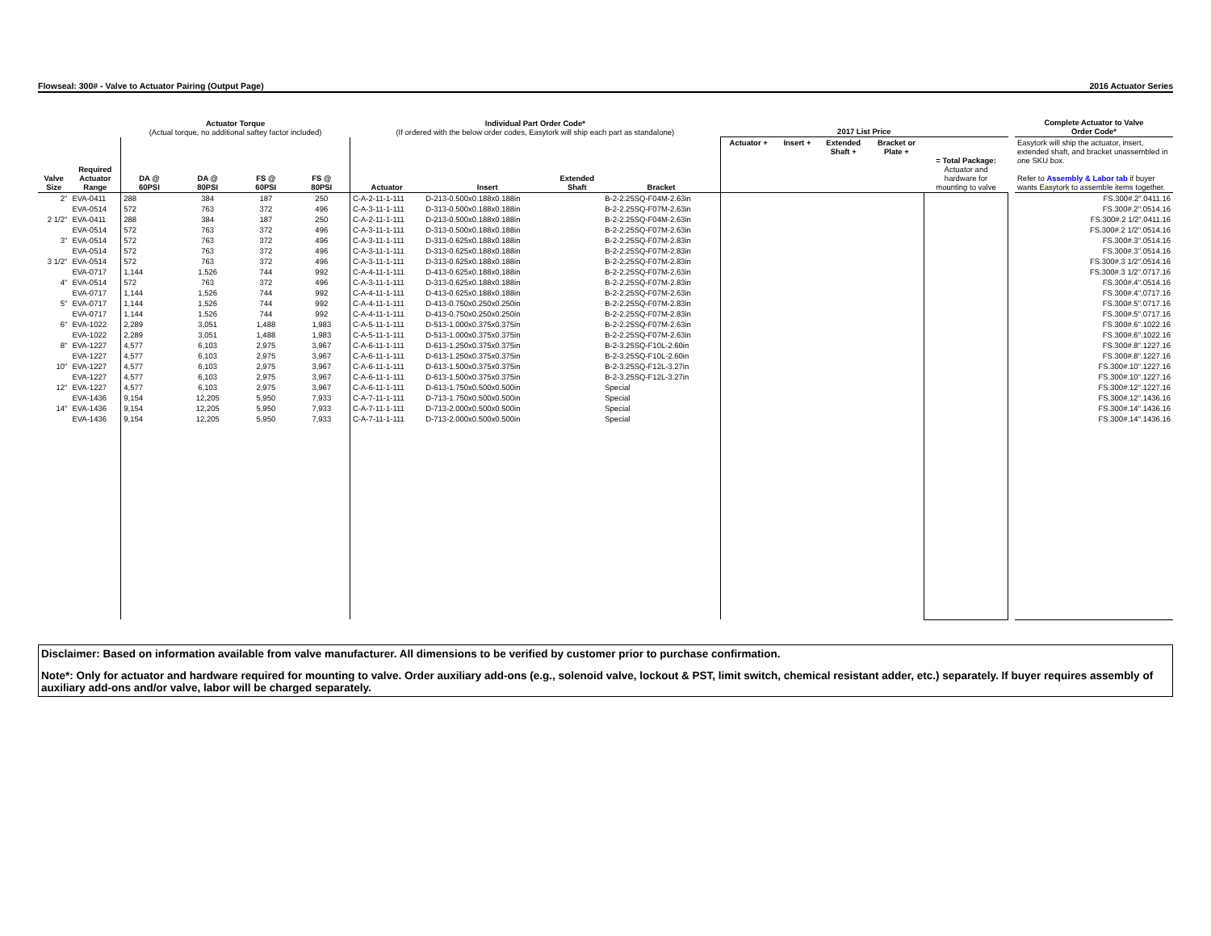Flowseal: 300# - Valve to Actuator Pairing (Output Page) 2016 Actuator Series
| | | Actuator Torque (Actual torque, no additional saftey factor included) | | | | Individual Part Order Code* (If ordered with the below order codes, Easytork will ship each part as standalone) | | | | 2017 List Price | | | | | | Complete Actuator to Valve Order Code* |
| --- | --- | --- | --- | --- | --- | --- | --- | --- | --- | --- | --- | --- | --- | --- | --- | --- |
| Valve Size | Required Actuator Range | DA @ 60PSI | DA @ 80PSI | FS @ 60PSI | FS @ 80PSI | Actuator | Insert | Extended Shaft | Bracket | Actuator + | Insert + | Extended Shaft + | Bracket or Plate + | = Total Package: Actuator and hardware for mounting to valve | | Easytork will ship the actuator, insert, extended shaft, and bracket unassembled in one SKU box. Refer to Assembly & Labor tab if buyer wants Easytork to assemble items together. |
| 2" | EVA-0411 | 288 | 384 | 187 | 250 | C-A-2-11-1-111 | D-213-0.500x0.188x0.188in | | B-2-2.25SQ-F04M-2.63in | | | | | | | FS.300#.2".0411.16 |
| | EVA-0514 | 572 | 763 | 372 | 496 | C-A-3-11-1-111 | D-313-0.500x0.188x0.188in | | B-2-2.25SQ-F07M-2.63in | | | | | | | FS.300#.2".0514.16 |
| 2 1/2" | EVA-0411 | 288 | 384 | 187 | 250 | C-A-2-11-1-111 | D-213-0.500x0.188x0.188in | | B-2-2.25SQ-F04M-2.63in | | | | | | | FS.300#.2 1/2".0411.16 |
| | EVA-0514 | 572 | 763 | 372 | 496 | C-A-3-11-1-111 | D-313-0.500x0.188x0.188in | | B-2-2.25SQ-F07M-2.63in | | | | | | | FS.300#.2 1/2".0514.16 |
| 3" | EVA-0514 | 572 | 763 | 372 | 496 | C-A-3-11-1-111 | D-313-0.625x0.188x0.188in | | B-2-2.25SQ-F07M-2.83in | | | | | | | FS.300#.3".0514.16 |
| | EVA-0514 | 572 | 763 | 372 | 496 | C-A-3-11-1-111 | D-313-0.625x0.188x0.188in | | B-2-2.25SQ-F07M-2.83in | | | | | | | FS.300#.3".0514.16 |
| 3 1/2" | EVA-0514 | 572 | 763 | 372 | 496 | C-A-3-11-1-111 | D-313-0.625x0.188x0.188in | | B-2-2.25SQ-F07M-2.83in | | | | | | | FS.300#.3 1/2".0514.16 |
| | EVA-0717 | 1,144 | 1,526 | 744 | 992 | C-A-4-11-1-111 | D-413-0.625x0.188x0.188in | | B-2-2.25SQ-F07M-2.63in | | | | | | | FS.300#.3 1/2".0717.16 |
| 4" | EVA-0514 | 572 | 763 | 372 | 496 | C-A-3-11-1-111 | D-313-0.625x0.188x0.188in | | B-2-2.25SQ-F07M-2.83in | | | | | | | FS.300#.4".0514.16 |
| | EVA-0717 | 1,144 | 1,526 | 744 | 992 | C-A-4-11-1-111 | D-413-0.625x0.188x0.188in | | B-2-2.25SQ-F07M-2.63in | | | | | | | FS.300#.4".0717.16 |
| 5" | EVA-0717 | 1,144 | 1,526 | 744 | 992 | C-A-4-11-1-111 | D-413-0.750x0.250x0.250in | | B-2-2.25SQ-F07M-2.83in | | | | | | | FS.300#.5".0717.16 |
| | EVA-0717 | 1,144 | 1,526 | 744 | 992 | C-A-4-11-1-111 | D-413-0.750x0.250x0.250in | | B-2-2.25SQ-F07M-2.83in | | | | | | | FS.300#.5".0717.16 |
| 6" | EVA-1022 | 2,289 | 3,051 | 1,488 | 1,983 | C-A-5-11-1-111 | D-513-1.000x0.375x0.375in | | B-2-2.25SQ-F07M-2.63in | | | | | | | FS.300#.6".1022.16 |
| | EVA-1022 | 2,289 | 3,051 | 1,488 | 1,983 | C-A-5-11-1-111 | D-513-1.000x0.375x0.375in | | B-2-2.25SQ-F07M-2.63in | | | | | | | FS.300#.6".1022.16 |
| 8" | EVA-1227 | 4,577 | 6,103 | 2,975 | 3,967 | C-A-6-11-1-111 | D-613-1.250x0.375x0.375in | | B-2-3.25SQ-F10L-2.60in | | | | | | | FS.300#.8".1227.16 |
| | EVA-1227 | 4,577 | 6,103 | 2,975 | 3,967 | C-A-6-11-1-111 | D-613-1.250x0.375x0.375in | | B-2-3.25SQ-F10L-2.60in | | | | | | | FS.300#.8".1227.16 |
| 10" | EVA-1227 | 4,577 | 6,103 | 2,975 | 3,967 | C-A-6-11-1-111 | D-613-1.500x0.375x0.375in | | B-2-3.25SQ-F12L-3.27in | | | | | | | FS.300#.10".1227.16 |
| | EVA-1227 | 4,577 | 6,103 | 2,975 | 3,967 | C-A-6-11-1-111 | D-613-1.500x0.375x0.375in | | B-2-3.25SQ-F12L-3.27in | | | | | | | FS.300#.10".1227.16 |
| 12" | EVA-1227 | 4,577 | 6,103 | 2,975 | 3,967 | C-A-6-11-1-111 | D-613-1.750x0.500x0.500in | | Special | | | | | | | FS.300#.12".1227.16 |
| | EVA-1436 | 9,154 | 12,205 | 5,950 | 7,933 | C-A-7-11-1-111 | D-713-1.750x0.500x0.500in | | Special | | | | | | | FS.300#.12".1436.16 |
| 14" | EVA-1436 | 9,154 | 12,205 | 5,950 | 7,933 | C-A-7-11-1-111 | D-713-2.000x0.500x0.500in | | Special | | | | | | | FS.300#.14".1436.16 |
| | EVA-1436 | 9,154 | 12,205 | 5,950 | 7,933 | C-A-7-11-1-111 | D-713-2.000x0.500x0.500in | | Special | | | | | | | FS.300#.14".1436.16 |
Disclaimer: Based on information available from valve manufacturer. All dimensions to be verified by customer prior to purchase confirmation.
Note*: Only for actuator and hardware required for mounting to valve. Order auxiliary add-ons (e.g., solenoid valve, lockout & PST, limit switch, chemical resistant adder, etc.) separately. If buyer requires assembly of auxiliary add-ons and/or valve, labor will be charged separately.